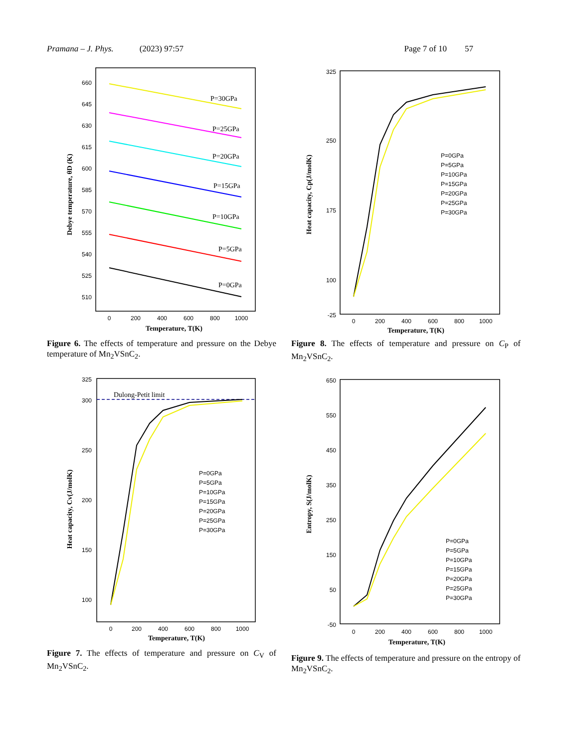Pramana – J. Phys. (2023) 97:57 Page 7 of 10 57
660
645
630
615
600
585
570
555
540
525
510
0
200
400
600
800
1000
Temperature, T(K)
Debye temperature, θD (K)
P=30GPa
P=25GPa
P=20GPa
P=15GPa
P=10GPa
P=5GPa
P=0GPa
Figure 6. The effects of temperature and pressure on the Debye temperature of Mn<sub>2</sub>VSnC<sub>2</sub>.
325
250
175
100
-25
0
200
400
600
800
1000
Temperature, T(K)
Heat capacity, Cp(J/molK)
P=0GPa
P=5GPa
P=10GPa
P=15GPa
P=20GPa
P=25GPa
P=30GPa
Figure 8. The effects of temperature and pressure on C<sub>P</sub> of Mn<sub>2</sub>VSnC<sub>2</sub>.
325
300
250
200
150
100
0
200
400
600
800
1000
Temperature, T(K)
Heat capacity, Cv(J/molK)
Dulong-Petit limit
P=0GPa
P=5GPa
P=10GPa
P=15GPa
P=20GPa
P=25GPa
P=30GPa
Figure 7. The effects of temperature and pressure on C<sub>V</sub> of Mn<sub>2</sub>VSnC<sub>2</sub>.
650
550
450
350
250
150
50
-50
0
200
400
600
800
1000
Temperature, T(K)
Entropy, S(J/molK)
P=0GPa
P=5GPa
P=10GPa
P=15GPa
P=20GPa
P=25GPa
P=30GPa
Figure 9. The effects of temperature and pressure on the entropy of Mn<sub>2</sub>VSnC<sub>2</sub>.